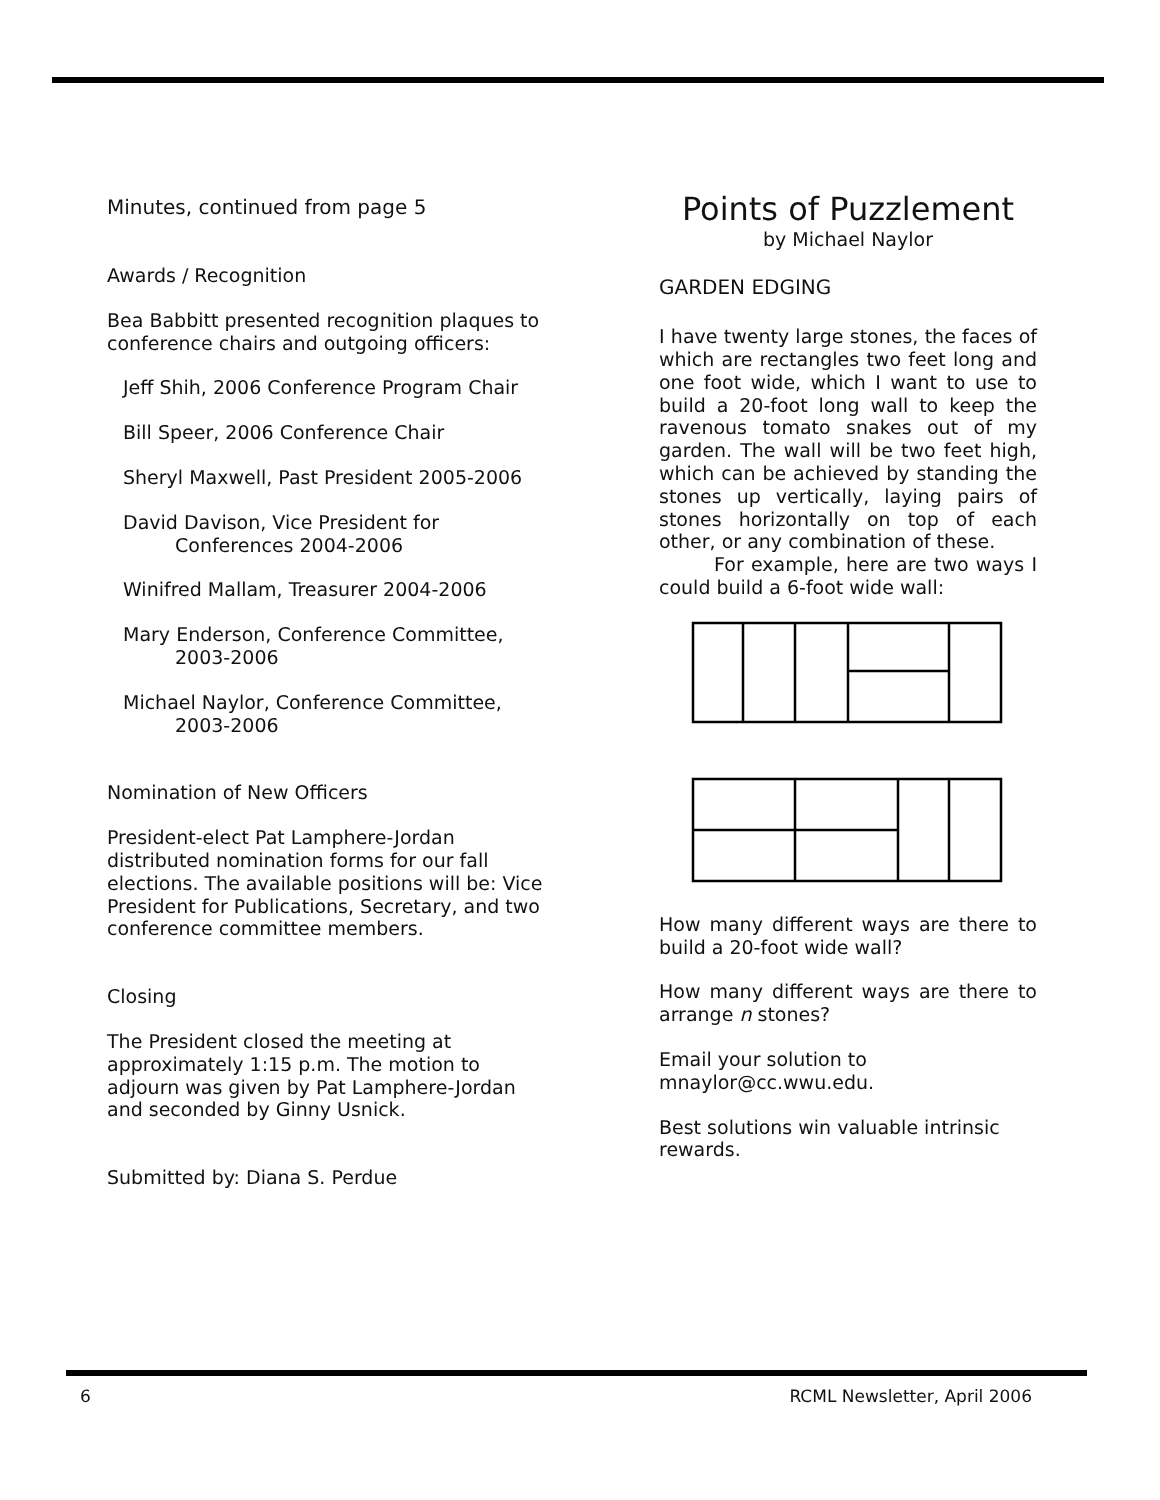Minutes, continued from page 5
Awards / Recognition
Bea Babbitt presented recognition plaques to conference chairs and outgoing officers:
Jeff Shih, 2006 Conference Program Chair
Bill Speer, 2006 Conference Chair
Sheryl Maxwell, Past President 2005-2006
David Davison, Vice President for
Conferences 2004-2006
Winifred Mallam, Treasurer 2004-2006
Mary Enderson, Conference Committee,
2003-2006
Michael Naylor, Conference Committee,
2003-2006
Nomination of New Officers
President-elect Pat Lamphere-Jordan distributed nomination forms for our fall elections. The available positions will be: Vice President for Publications, Secretary, and two conference committee members.
Closing
The President closed the meeting at approximately 1:15 p.m. The motion to adjourn was given by Pat Lamphere-Jordan and seconded by Ginny Usnick.
Submitted by: Diana S. Perdue
Points of Puzzlement
by Michael Naylor
GARDEN EDGING
I have twenty large stones, the faces of which are rectangles two feet long and one foot wide, which I want to use to build a 20-foot long wall to keep the ravenous tomato snakes out of my garden. The wall will be two feet high, which can be achieved by standing the stones up vertically, laying pairs of stones horizontally on top of each other, or any combination of these.
For example, here are two ways I could build a 6-foot wide wall:
How many different ways are there to build a 20-foot wide wall?
How many different ways are there to arrange n stones?
Email your solution to mnaylor@cc.wwu.edu.
Best solutions win valuable intrinsic rewards.
6 RCML Newsletter, April 2006